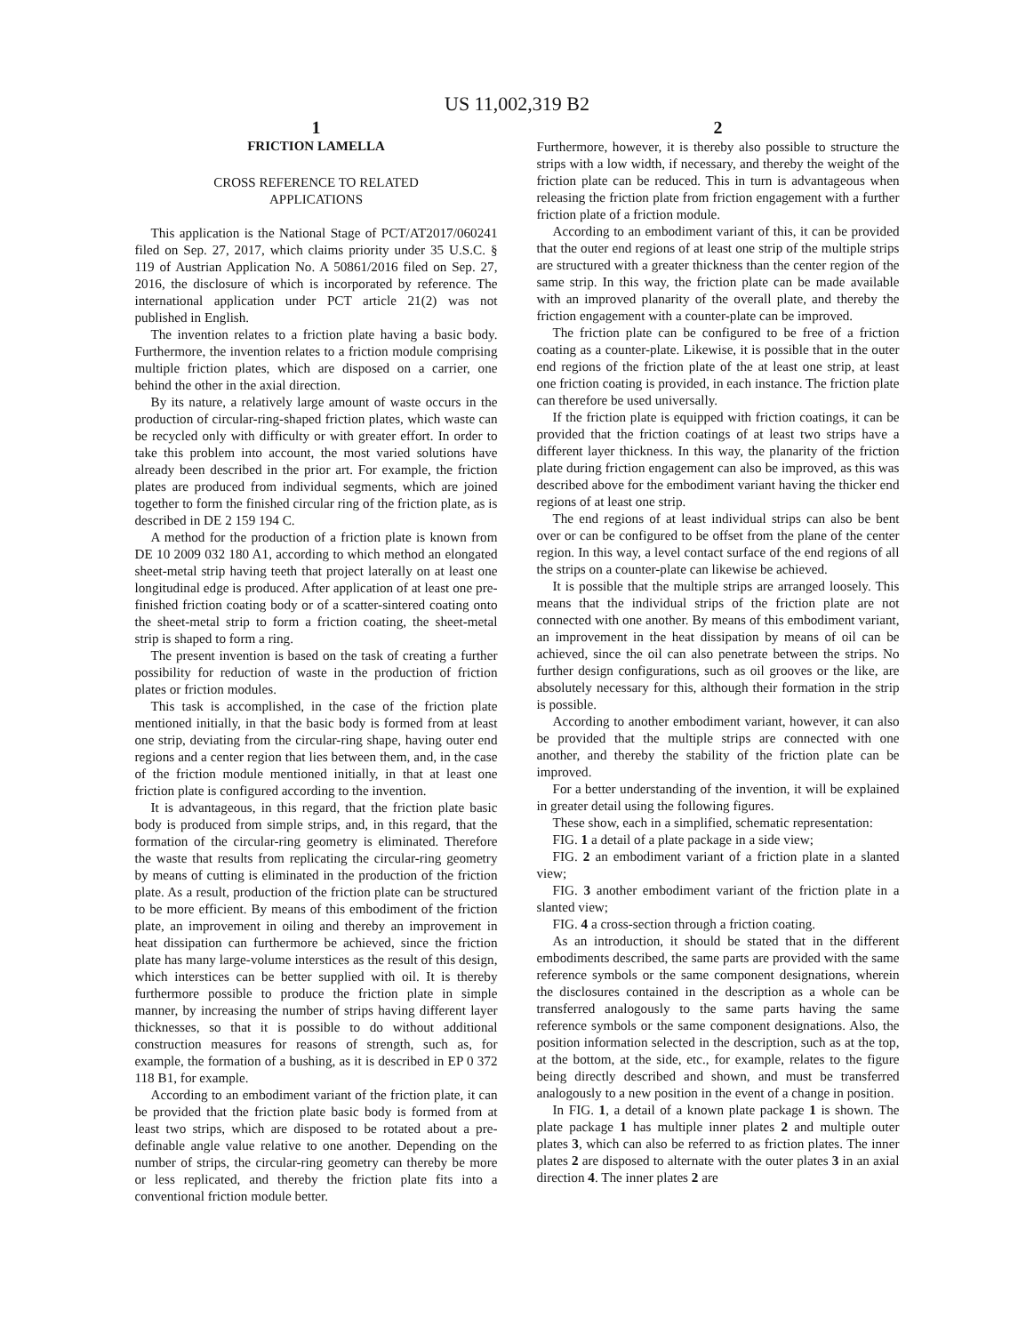US 11,002,319 B2
1
FRICTION LAMELLA
CROSS REFERENCE TO RELATED
APPLICATIONS
This application is the National Stage of PCT/AT2017/060241 filed on Sep. 27, 2017, which claims priority under 35 U.S.C. § 119 of Austrian Application No. A 50861/2016 filed on Sep. 27, 2016, the disclosure of which is incorporated by reference. The international application under PCT article 21(2) was not published in English.
The invention relates to a friction plate having a basic body. Furthermore, the invention relates to a friction module comprising multiple friction plates, which are disposed on a carrier, one behind the other in the axial direction.
By its nature, a relatively large amount of waste occurs in the production of circular-ring-shaped friction plates, which waste can be recycled only with difficulty or with greater effort. In order to take this problem into account, the most varied solutions have already been described in the prior art. For example, the friction plates are produced from individual segments, which are joined together to form the finished circular ring of the friction plate, as is described in DE 2 159 194 C.
A method for the production of a friction plate is known from DE 10 2009 032 180 A1, according to which method an elongated sheet-metal strip having teeth that project laterally on at least one longitudinal edge is produced. After application of at least one pre-finished friction coating body or of a scatter-sintered coating onto the sheet-metal strip to form a friction coating, the sheet-metal strip is shaped to form a ring.
The present invention is based on the task of creating a further possibility for reduction of waste in the production of friction plates or friction modules.
This task is accomplished, in the case of the friction plate mentioned initially, in that the basic body is formed from at least one strip, deviating from the circular-ring shape, having outer end regions and a center region that lies between them, and, in the case of the friction module mentioned initially, in that at least one friction plate is configured according to the invention.
It is advantageous, in this regard, that the friction plate basic body is produced from simple strips, and, in this regard, that the formation of the circular-ring geometry is eliminated. Therefore the waste that results from replicating the circular-ring geometry by means of cutting is eliminated in the production of the friction plate. As a result, production of the friction plate can be structured to be more efficient. By means of this embodiment of the friction plate, an improvement in oiling and thereby an improvement in heat dissipation can furthermore be achieved, since the friction plate has many large-volume interstices as the result of this design, which interstices can be better supplied with oil. It is thereby furthermore possible to produce the friction plate in simple manner, by increasing the number of strips having different layer thicknesses, so that it is possible to do without additional construction measures for reasons of strength, such as, for example, the formation of a bushing, as it is described in EP 0 372 118 B1, for example.
According to an embodiment variant of the friction plate, it can be provided that the friction plate basic body is formed from at least two strips, which are disposed to be rotated about a pre-definable angle value relative to one another. Depending on the number of strips, the circular-ring geometry can thereby be more or less replicated, and thereby the friction plate fits into a conventional friction module better.
2
Furthermore, however, it is thereby also possible to structure the strips with a low width, if necessary, and thereby the weight of the friction plate can be reduced. This in turn is advantageous when releasing the friction plate from friction engagement with a further friction plate of a friction module.
According to an embodiment variant of this, it can be provided that the outer end regions of at least one strip of the multiple strips are structured with a greater thickness than the center region of the same strip. In this way, the friction plate can be made available with an improved planarity of the overall plate, and thereby the friction engagement with a counter-plate can be improved.
The friction plate can be configured to be free of a friction coating as a counter-plate. Likewise, it is possible that in the outer end regions of the friction plate of the at least one strip, at least one friction coating is provided, in each instance. The friction plate can therefore be used universally.
If the friction plate is equipped with friction coatings, it can be provided that the friction coatings of at least two strips have a different layer thickness. In this way, the planarity of the friction plate during friction engagement can also be improved, as this was described above for the embodiment variant having the thicker end regions of at least one strip.
The end regions of at least individual strips can also be bent over or can be configured to be offset from the plane of the center region. In this way, a level contact surface of the end regions of all the strips on a counter-plate can likewise be achieved.
It is possible that the multiple strips are arranged loosely. This means that the individual strips of the friction plate are not connected with one another. By means of this embodiment variant, an improvement in the heat dissipation by means of oil can be achieved, since the oil can also penetrate between the strips. No further design configurations, such as oil grooves or the like, are absolutely necessary for this, although their formation in the strip is possible.
According to another embodiment variant, however, it can also be provided that the multiple strips are connected with one another, and thereby the stability of the friction plate can be improved.
For a better understanding of the invention, it will be explained in greater detail using the following figures.
These show, each in a simplified, schematic representation:
FIG. 1 a detail of a plate package in a side view;
FIG. 2 an embodiment variant of a friction plate in a slanted view;
FIG. 3 another embodiment variant of the friction plate in a slanted view;
FIG. 4 a cross-section through a friction coating.
As an introduction, it should be stated that in the different embodiments described, the same parts are provided with the same reference symbols or the same component designations, wherein the disclosures contained in the description as a whole can be transferred analogously to the same parts having the same reference symbols or the same component designations. Also, the position information selected in the description, such as at the top, at the bottom, at the side, etc., for example, relates to the figure being directly described and shown, and must be transferred analogously to a new position in the event of a change in position.
In FIG. 1, a detail of a known plate package 1 is shown. The plate package 1 has multiple inner plates 2 and multiple outer plates 3, which can also be referred to as friction plates. The inner plates 2 are disposed to alternate with the outer plates 3 in an axial direction 4. The inner plates 2 are